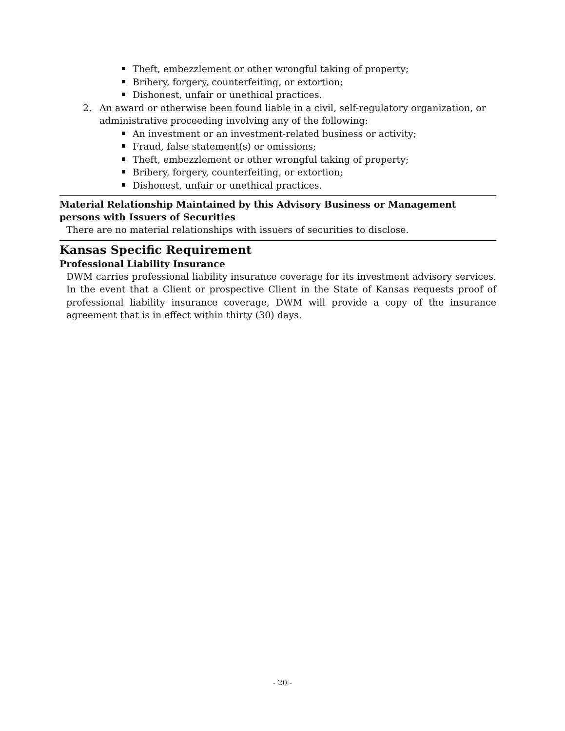Theft, embezzlement or other wrongful taking of property;
Bribery, forgery, counterfeiting, or extortion;
Dishonest, unfair or unethical practices.
2. An award or otherwise been found liable in a civil, self-regulatory organization, or administrative proceeding involving any of the following:
An investment or an investment-related business or activity;
Fraud, false statement(s) or omissions;
Theft, embezzlement or other wrongful taking of property;
Bribery, forgery, counterfeiting, or extortion;
Dishonest, unfair or unethical practices.
Material Relationship Maintained by this Advisory Business or Management persons with Issuers of Securities
There are no material relationships with issuers of securities to disclose.
Kansas Specific Requirement
Professional Liability Insurance
DWM carries professional liability insurance coverage for its investment advisory services. In the event that a Client or prospective Client in the State of Kansas requests proof of professional liability insurance coverage, DWM will provide a copy of the insurance agreement that is in effect within thirty (30) days.
- 20 -